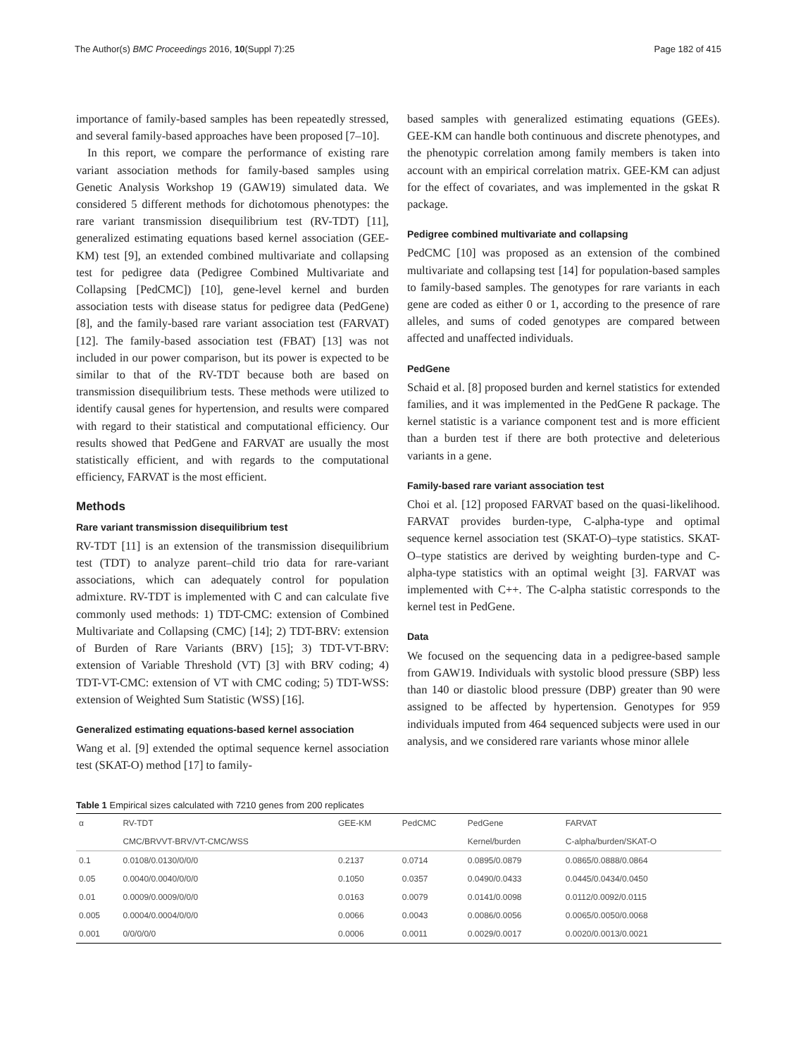The Author(s) BMC Proceedings 2016, 10(Suppl 7):25 Page 182 of 415
importance of family-based samples has been repeatedly stressed, and several family-based approaches have been proposed [7–10].
In this report, we compare the performance of existing rare variant association methods for family-based samples using Genetic Analysis Workshop 19 (GAW19) simulated data. We considered 5 different methods for dichotomous phenotypes: the rare variant transmission disequilibrium test (RV-TDT) [11], generalized estimating equations based kernel association (GEE-KM) test [9], an extended combined multivariate and collapsing test for pedigree data (Pedigree Combined Multivariate and Collapsing [PedCMC]) [10], gene-level kernel and burden association tests with disease status for pedigree data (PedGene) [8], and the family-based rare variant association test (FARVAT) [12]. The family-based association test (FBAT) [13] was not included in our power comparison, but its power is expected to be similar to that of the RV-TDT because both are based on transmission disequilibrium tests. These methods were utilized to identify causal genes for hypertension, and results were compared with regard to their statistical and computational efficiency. Our results showed that PedGene and FARVAT are usually the most statistically efficient, and with regards to the computational efficiency, FARVAT is the most efficient.
Methods
Rare variant transmission disequilibrium test
RV-TDT [11] is an extension of the transmission disequilibrium test (TDT) to analyze parent–child trio data for rare-variant associations, which can adequately control for population admixture. RV-TDT is implemented with C and can calculate five commonly used methods: 1) TDT-CMC: extension of Combined Multivariate and Collapsing (CMC) [14]; 2) TDT-BRV: extension of Burden of Rare Variants (BRV) [15]; 3) TDT-VT-BRV: extension of Variable Threshold (VT) [3] with BRV coding; 4) TDT-VT-CMC: extension of VT with CMC coding; 5) TDT-WSS: extension of Weighted Sum Statistic (WSS) [16].
Generalized estimating equations-based kernel association
Wang et al. [9] extended the optimal sequence kernel association test (SKAT-O) method [17] to family-
based samples with generalized estimating equations (GEEs). GEE-KM can handle both continuous and discrete phenotypes, and the phenotypic correlation among family members is taken into account with an empirical correlation matrix. GEE-KM can adjust for the effect of covariates, and was implemented in the gskat R package.
Pedigree combined multivariate and collapsing
PedCMC [10] was proposed as an extension of the combined multivariate and collapsing test [14] for population-based samples to family-based samples. The genotypes for rare variants in each gene are coded as either 0 or 1, according to the presence of rare alleles, and sums of coded genotypes are compared between affected and unaffected individuals.
PedGene
Schaid et al. [8] proposed burden and kernel statistics for extended families, and it was implemented in the PedGene R package. The kernel statistic is a variance component test and is more efficient than a burden test if there are both protective and deleterious variants in a gene.
Family-based rare variant association test
Choi et al. [12] proposed FARVAT based on the quasi-likelihood. FARVAT provides burden-type, C-alpha-type and optimal sequence kernel association test (SKAT-O)–type statistics. SKAT-O–type statistics are derived by weighting burden-type and C-alpha-type statistics with an optimal weight [3]. FARVAT was implemented with C++. The C-alpha statistic corresponds to the kernel test in PedGene.
Data
We focused on the sequencing data in a pedigree-based sample from GAW19. Individuals with systolic blood pressure (SBP) less than 140 or diastolic blood pressure (DBP) greater than 90 were assigned to be affected by hypertension. Genotypes for 959 individuals imputed from 464 sequenced subjects were used in our analysis, and we considered rare variants whose minor allele
Table 1 Empirical sizes calculated with 7210 genes from 200 replicates
| α | RV-TDT | GEE-KM | PedCMC | PedGene | FARVAT |
| --- | --- | --- | --- | --- | --- |
| | CMC/BRVVT-BRV/VT-CMC/WSS | | | Kernel/burden | C-alpha/burden/SKAT-O |
| 0.1 | 0.0108/0.0130/0/0/0 | 0.2137 | 0.0714 | 0.0895/0.0879 | 0.0865/0.0888/0.0864 |
| 0.05 | 0.0040/0.0040/0/0/0 | 0.1050 | 0.0357 | 0.0490/0.0433 | 0.0445/0.0434/0.0450 |
| 0.01 | 0.0009/0.0009/0/0/0 | 0.0163 | 0.0079 | 0.0141/0.0098 | 0.0112/0.0092/0.0115 |
| 0.005 | 0.0004/0.0004/0/0/0 | 0.0066 | 0.0043 | 0.0086/0.0056 | 0.0065/0.0050/0.0068 |
| 0.001 | 0/0/0/0/0 | 0.0006 | 0.0011 | 0.0029/0.0017 | 0.0020/0.0013/0.0021 |